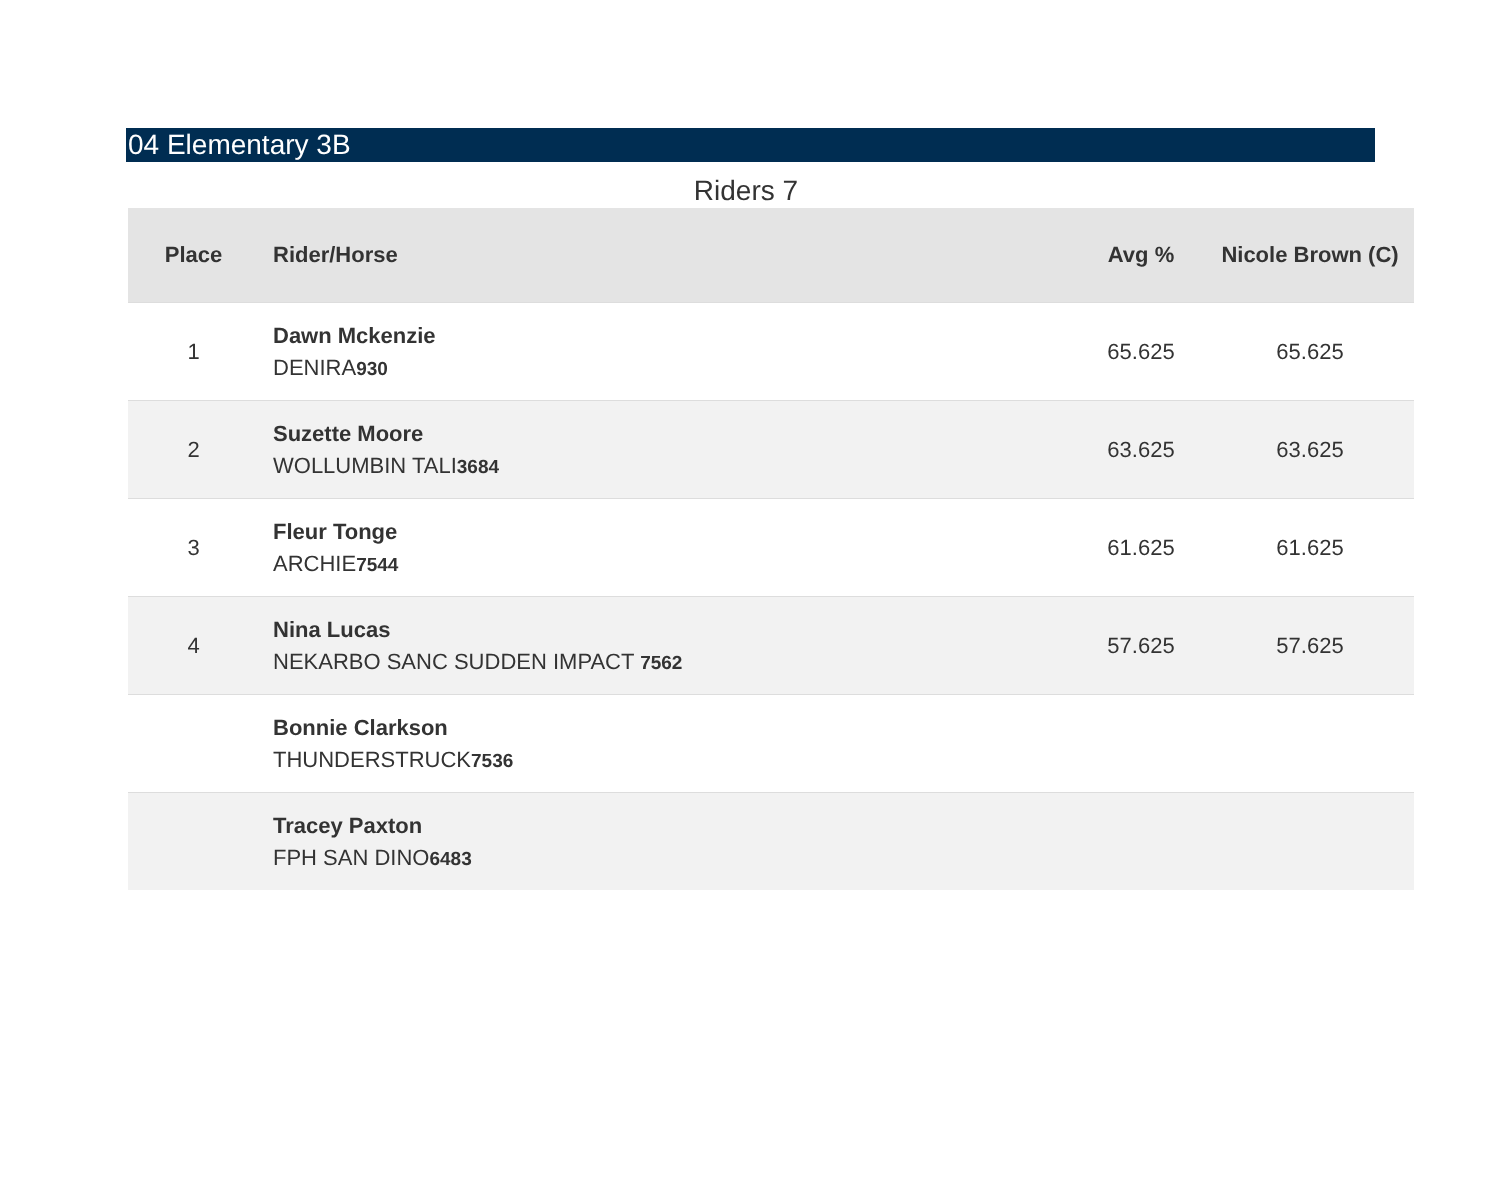04 Elementary 3B
Riders 7
| Place | Rider/Horse | Avg % | Nicole Brown (C) |
| --- | --- | --- | --- |
| 1 | Dawn Mckenzie DENIRA 930 | 65.625 | 65.625 |
| 2 | Suzette Moore WOLLUMBIN TALI 3684 | 63.625 | 63.625 |
| 3 | Fleur Tonge ARCHIE 7544 | 61.625 | 61.625 |
| 4 | Nina Lucas NEKARBO SANC SUDDEN IMPACT 7562 | 57.625 | 57.625 |
| | Bonnie Clarkson THUNDERSTRUCK 7536 | | |
| | Tracey Paxton FPH SAN DINO 6483 | | |